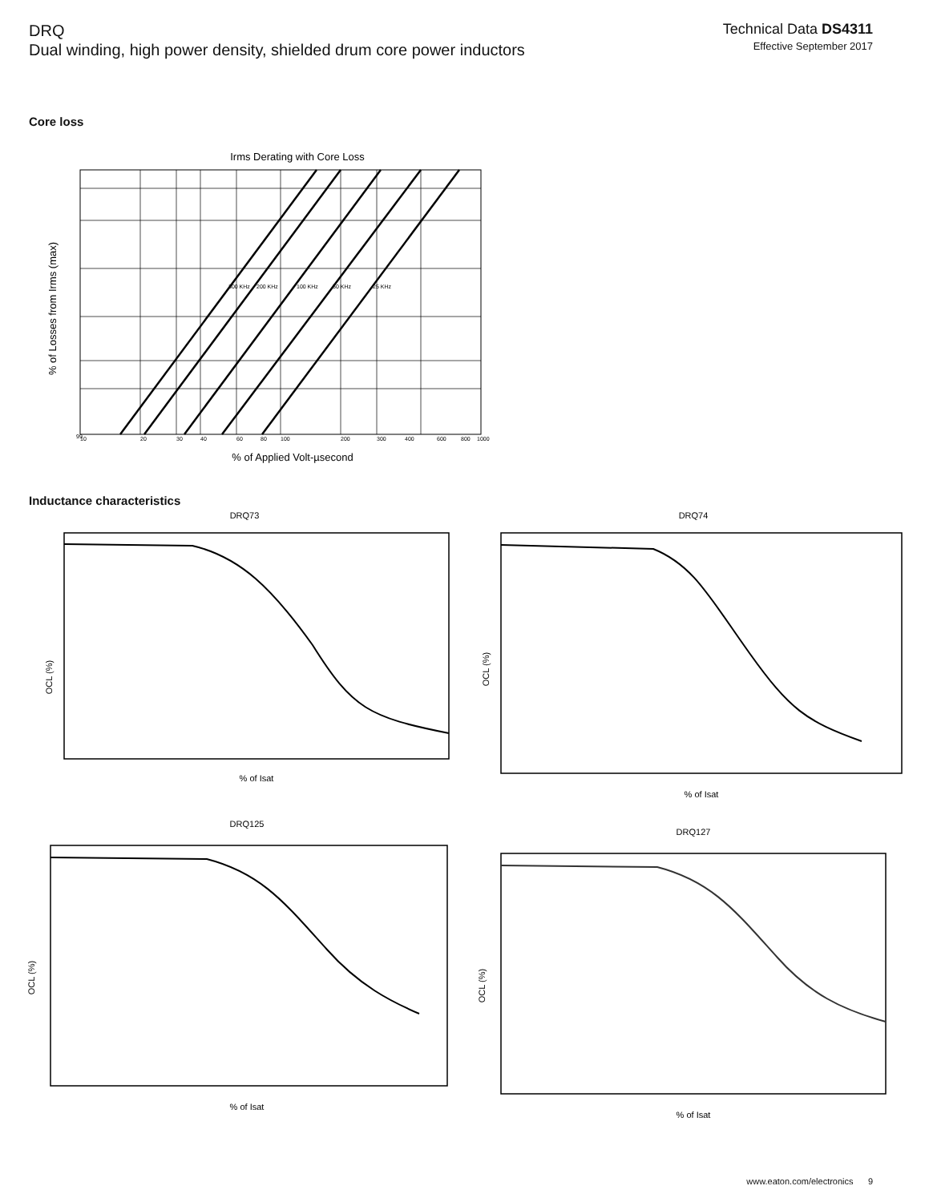DRQ
Dual winding, high power density, shielded drum core power inductors
Technical Data DS4311
Effective September 2017
Core loss
Irms Derating with Core Loss
300 KHz
200 KHz
100 KHz
50 KHz
25 KHz
99
10
20
30
40
60
80
100
200
300
400
600
800
1000
% of Applied Volt-µsecond
% of Losses from Irms (max)
Inductance characteristics
DRQ73
OCL (%)
% of Isat
DRQ74
OCL (%)
% of Isat
DRQ125
OCL (%)
% of Isat
DRQ127
OCL (%)
% of Isat
www.eaton.com/electronics 9